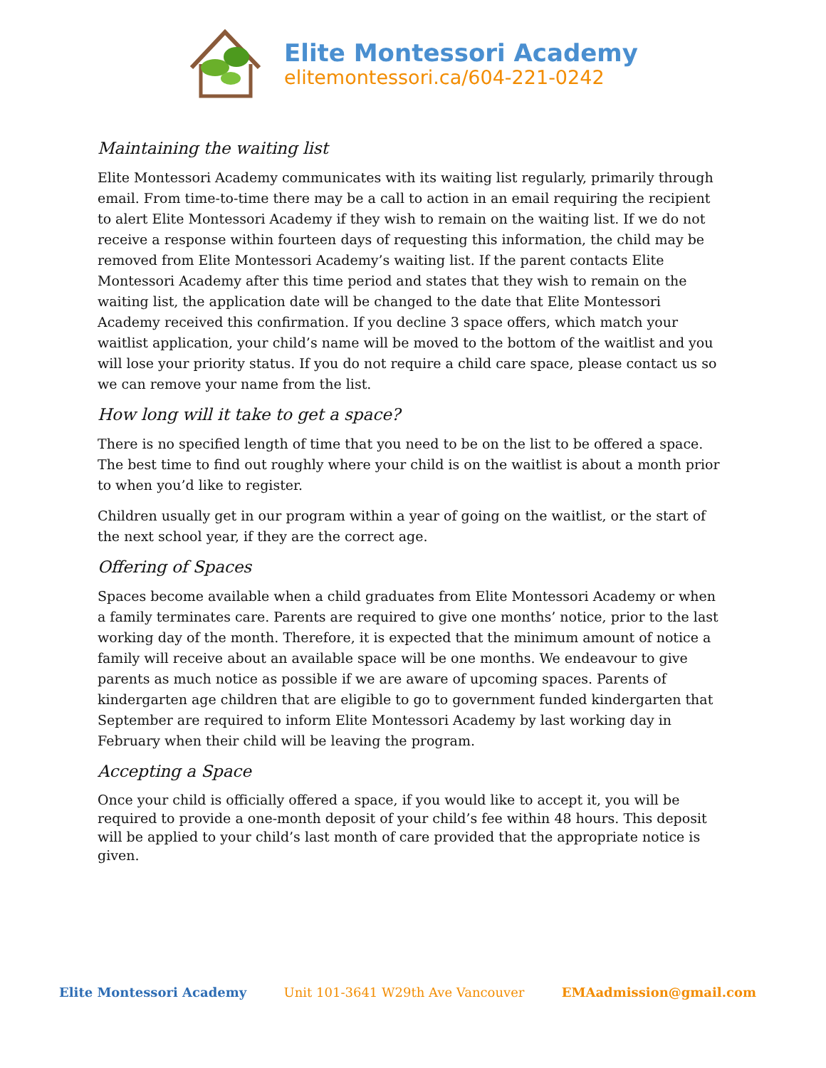Elite Montessori Academy
elitemontessori.ca/604-221-0242
Maintaining the waiting list
Elite Montessori Academy communicates with its waiting list regularly, primarily through email. From time-to-time there may be a call to action in an email requiring the recipient to alert Elite Montessori Academy if they wish to remain on the waiting list. If we do not receive a response within fourteen days of requesting this information, the child may be removed from Elite Montessori Academy’s waiting list. If the parent contacts Elite Montessori Academy after this time period and states that they wish to remain on the waiting list, the application date will be changed to the date that Elite Montessori Academy received this confirmation. If you decline 3 space offers, which match your waitlist application, your child’s name will be moved to the bottom of the waitlist and you will lose your priority status. If you do not require a child care space, please contact us so we can remove your name from the list.
How long will it take to get a space?
There is no specified length of time that you need to be on the list to be offered a space. The best time to find out roughly where your child is on the waitlist is about a month prior to when you’d like to register.
Children usually get in our program within a year of going on the waitlist, or the start of the next school year, if they are the correct age.
Offering of Spaces
Spaces become available when a child graduates from Elite Montessori Academy or when a family terminates care. Parents are required to give one months’ notice, prior to the last working day of the month. Therefore, it is expected that the minimum amount of notice a family will receive about an available space will be one months. We endeavour to give parents as much notice as possible if we are aware of upcoming spaces. Parents of kindergarten age children that are eligible to go to government funded kindergarten that September are required to inform Elite Montessori Academy by last working day in February when their child will be leaving the program.
Accepting a Space
Once your child is officially offered a space, if you would like to accept it, you will be required to provide a one-month deposit of your child’s fee within 48 hours. This deposit will be applied to your child’s last month of care provided that the appropriate notice is given.
Elite Montessori Academy Unit 101-3641 W29th Ave Vancouver EMAadmission@gmail.com